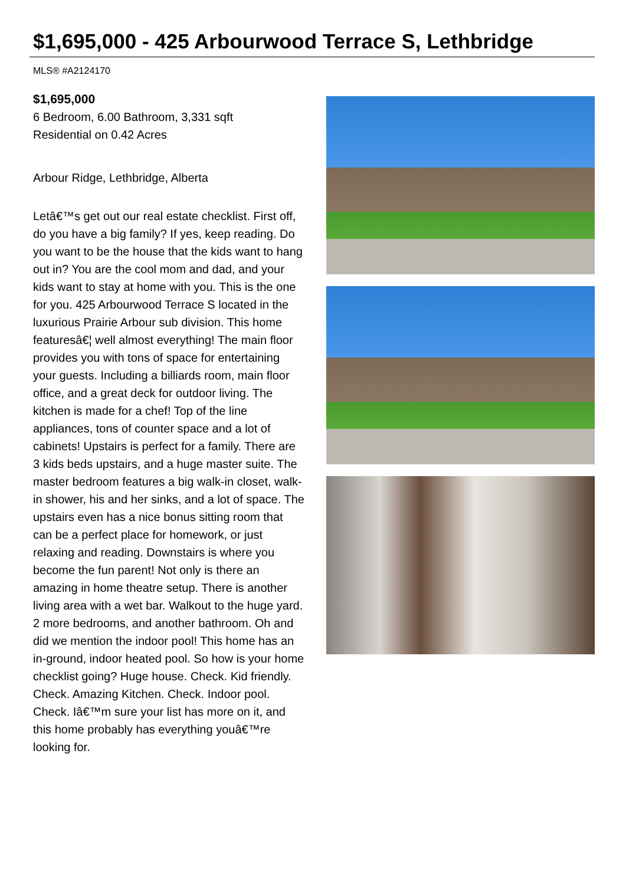$1,695,000 - 425 Arbourwood Terrace S, Lethbridge
MLS® #A2124170
$1,695,000
6 Bedroom, 6.00 Bathroom, 3,331 sqft
Residential on 0.42 Acres
Arbour Ridge, Lethbridge, Alberta
Letâ€™s get out our real estate checklist. First off, do you have a big family? If yes, keep reading. Do you want to be the house that the kids want to hang out in? You are the cool mom and dad, and your kids want to stay at home with you. This is the one for you. 425 Arbourwood Terrace S located in the luxurious Prairie Arbour sub division. This home featuresâ€¦ well almost everything! The main floor provides you with tons of space for entertaining your guests. Including a billiards room, main floor office, and a great deck for outdoor living. The kitchen is made for a chef! Top of the line appliances, tons of counter space and a lot of cabinets! Upstairs is perfect for a family. There are 3 kids beds upstairs, and a huge master suite. The master bedroom features a big walk-in closet, walk-in shower, his and her sinks, and a lot of space. The upstairs even has a nice bonus sitting room that can be a perfect place for homework, or just relaxing and reading. Downstairs is where you become the fun parent! Not only is there an amazing in home theatre setup. There is another living area with a wet bar. Walkout to the huge yard. 2 more bedrooms, and another bathroom. Oh and did we mention the indoor pool! This home has an in-ground, indoor heated pool. So how is your home checklist going? Huge house. Check. Kid friendly. Check. Amazing Kitchen. Check. Indoor pool. Check. Iâ€™m sure your list has more on it, and this home probably has everything youâ€™re looking for.